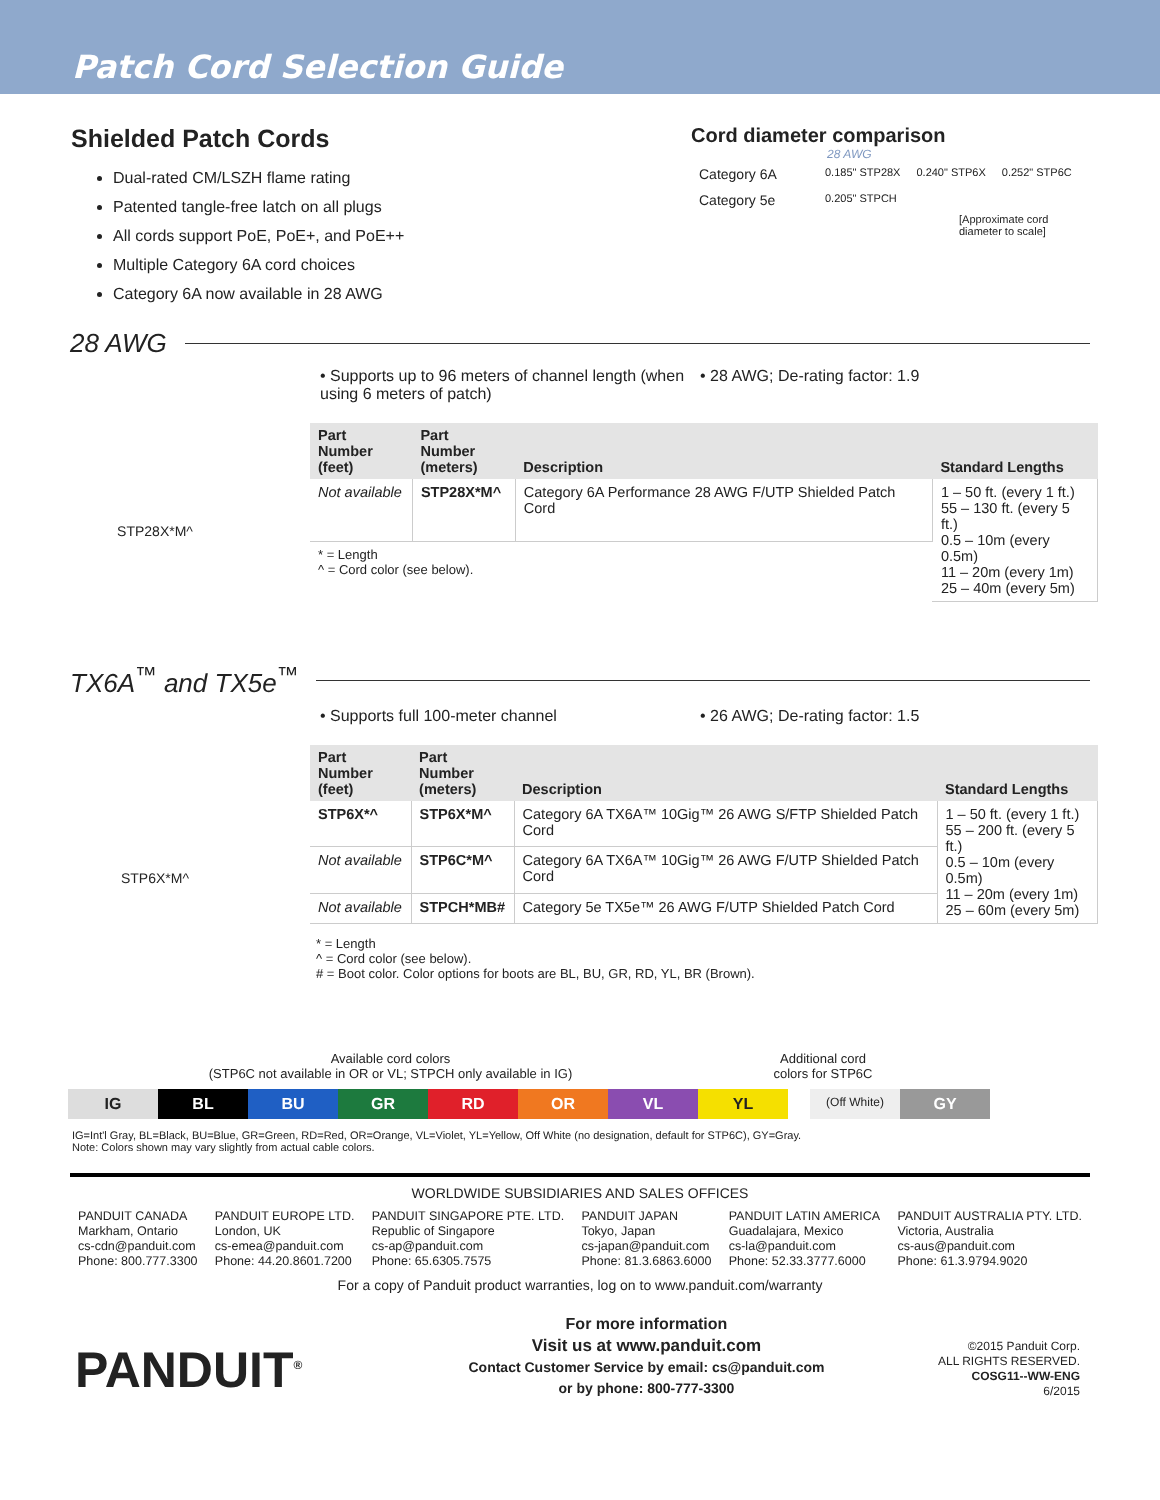Patch Cord Selection Guide
Shielded Patch Cords
Dual-rated CM/LSZH flame rating
Patented tangle-free latch on all plugs
All cords support PoE, PoE+, and PoE++
Multiple Category 6A cord choices
Category 6A now available in 28 AWG
Cord diameter comparison
28 AWG
| Category 6A | 0.185" STP28X | 0.240" STP6X | 0.252" STP6C |
| Category 5e | 0.205" STPCH | | |
[Approximate cord
diameter to scale]
28 AWG
• Supports up to 96 meters of channel length (when using 6 meters of patch)
• 28 AWG; De-rating factor: 1.9
STP28X*M^
| Part Number (feet) | Part Number (meters) | Description | Standard Lengths |
| --- | --- | --- | --- |
| Not available | STP28X*M^ | Category 6A Performance 28 AWG F/UTP Shielded Patch Cord | 1 – 50 ft. (every 1 ft.) 55 – 130 ft. (every 5 ft.) 0.5 – 10m (every 0.5m) 11 – 20m (every 1m) 25 – 40m (every 5m) |
| * = Length ^ = Cord color (see below). | | | |
TX6A<sup>™</sup> and TX5e<sup>™</sup>
• Supports full 100-meter channel • 26 AWG; De-rating factor: 1.5
STP6X*M^
| Part Number (feet) | Part Number (meters) | Description | Standard Lengths |
| --- | --- | --- | --- |
| STP6X*^ | STP6X*M^ | Category 6A TX6A™ 10Gig™ 26 AWG S/FTP Shielded Patch Cord | 1 – 50 ft. (every 1 ft.) 55 – 200 ft. (every 5 ft.) 0.5 – 10m (every 0.5m) 11 – 20m (every 1m) 25 – 60m (every 5m) |
| Not available | STP6C*M^ | Category 6A TX6A™ 10Gig™ 26 AWG F/UTP Shielded Patch Cord | |
| Not available | STPCH*MB# | Category 5e TX5e™ 26 AWG F/UTP Shielded Patch Cord | |
* = Length
^ = Cord color (see below).
# = Boot color. Color options for boots are BL, BU, GR, RD, YL, BR (Brown).
Available cord colors
(STP6C not available in OR or VL; STPCH only available in IG)
Additional cord
colors for STP6C
| IG | BL | BU | GR | RD | OR | VL | YL | | (Off White) | GY |
IG=Int'l Gray, BL=Black, BU=Blue, GR=Green, RD=Red, OR=Orange, VL=Violet, YL=Yellow, Off White (no designation, default for STP6C), GY=Gray.
Note: Colors shown may vary slightly from actual cable colors.
WORLDWIDE SUBSIDIARIES AND SALES OFFICES
PANDUIT CANADA
Markham, Ontario
cs-cdn@panduit.com
Phone: 800.777.3300
PANDUIT EUROPE LTD.
London, UK
cs-emea@panduit.com
Phone: 44.20.8601.7200
PANDUIT SINGAPORE PTE. LTD.
Republic of Singapore
cs-ap@panduit.com
Phone: 65.6305.7575
PANDUIT JAPAN
Tokyo, Japan
cs-japan@panduit.com
Phone: 81.3.6863.6000
PANDUIT LATIN AMERICA
Guadalajara, Mexico
cs-la@panduit.com
Phone: 52.33.3777.6000
PANDUIT AUSTRALIA PTY. LTD.
Victoria, Australia
cs-aus@panduit.com
Phone: 61.3.9794.9020
For a copy of Panduit product warranties, log on to www.panduit.com/warranty
PANDUIT<sup>®</sup>
For more information
Visit us at www.panduit.com
Contact Customer Service by email: cs@panduit.com
or by phone: 800-777-3300
©2015 Panduit Corp.
ALL RIGHTS RESERVED.
COSG11--WW-ENG
6/2015